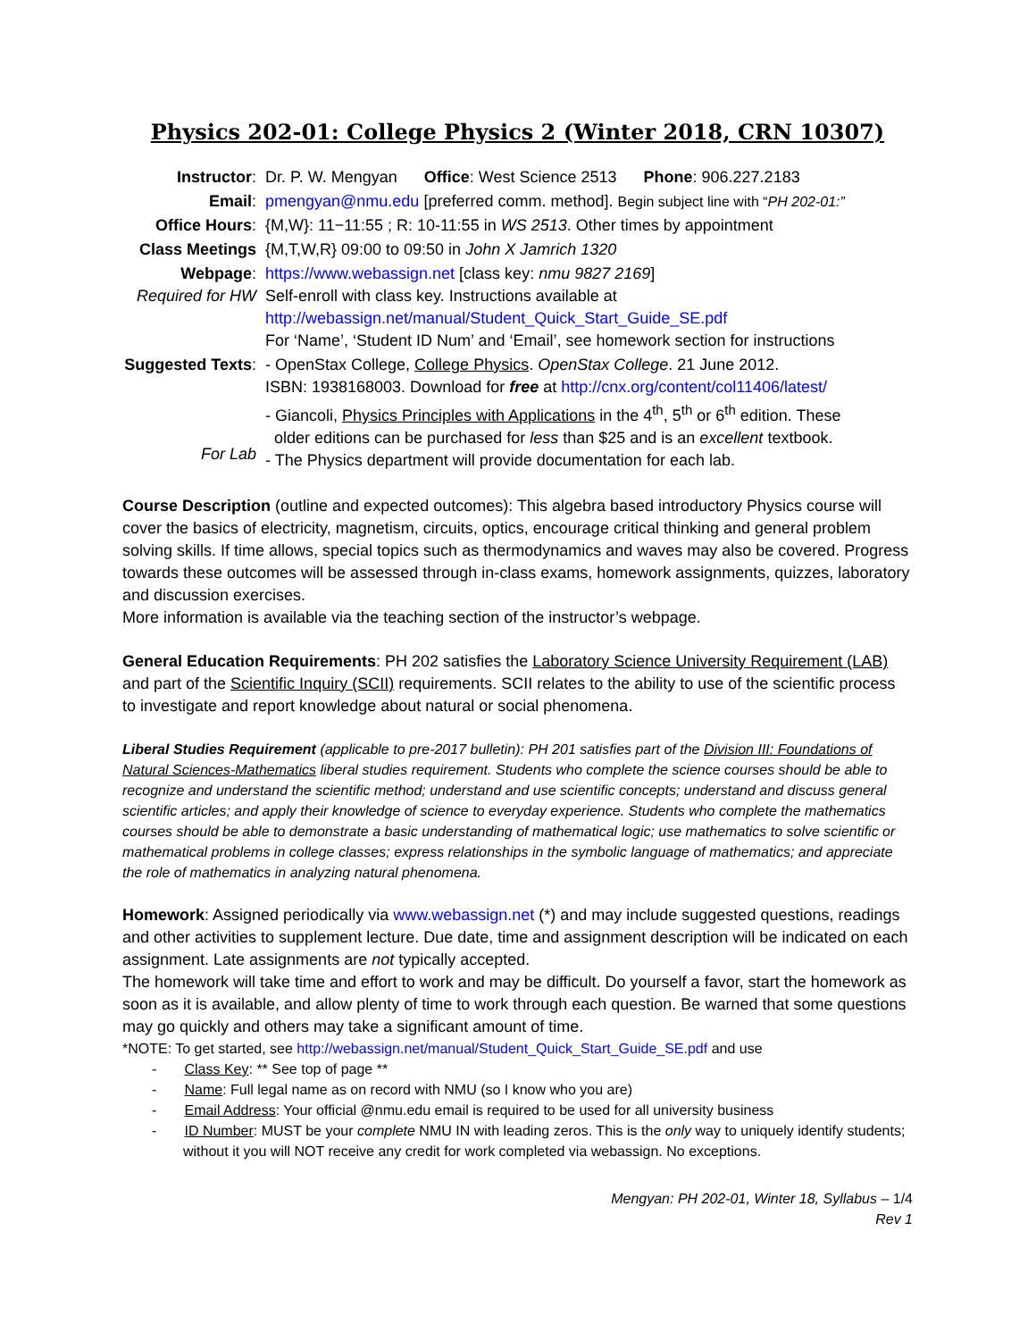Physics 202-01: College Physics 2 (Winter 2018, CRN 10307)
| Instructor : | Dr. P. W. Mengyan Office : West Science 2513 Phone : 906.227.2183 |
| Email : | pmengyan@nmu.edu [preferred comm. method]. Begin subject line with “ PH 202-01:” |
| Office Hours : | {M,W}: 11−11:55 ; R: 10-11:55 in WS 2513 . Other times by appointment |
| Class Meetings | {M,T,W,R} 09:00 to 09:50 in John X Jamrich 1320 |
| Webpage : Required for HW | https://www.webassign.net [class key: nmu 9827 2169 ] Self-enroll with class key. Instructions available at http://webassign.net/manual/Student_Quick_Start_Guide_SE.pdf For ‘Name’, ‘Student ID Num’ and ‘Email’, see homework section for instructions |
| Suggested Texts : For Lab | - OpenStax College, College Physics . OpenStax College . 21 June 2012. ISBN: 1938168003. Download for free at http://cnx.org/content/col11406/latest/ - Giancoli, Physics Principles with Applications in the 4<sup>th</sup>, 5<sup>th</sup> or 6<sup>th</sup> edition. These older editions can be purchased for less than $25 and is an excellent textbook. - The Physics department will provide documentation for each lab. |
Course Description (outline and expected outcomes): This algebra based introductory Physics course will cover the basics of electricity, magnetism, circuits, optics, encourage critical thinking and general problem solving skills. If time allows, special topics such as thermodynamics and waves may also be covered. Progress towards these outcomes will be assessed through in-class exams, homework assignments, quizzes, laboratory and discussion exercises.
More information is available via the teaching section of the instructor’s webpage.
General Education Requirements: PH 202 satisfies the Laboratory Science University Requirement (LAB) and part of the Scientific Inquiry (SCII) requirements. SCII relates to the ability to use of the scientific process to investigate and report knowledge about natural or social phenomena.
Liberal Studies Requirement (applicable to pre-2017 bulletin): PH 201 satisfies part of the Division III: Foundations of Natural Sciences-Mathematics liberal studies requirement. Students who complete the science courses should be able to recognize and understand the scientific method; understand and use scientific concepts; understand and discuss general scientific articles; and apply their knowledge of science to everyday experience. Students who complete the mathematics courses should be able to demonstrate a basic understanding of mathematical logic; use mathematics to solve scientific or mathematical problems in college classes; express relationships in the symbolic language of mathematics; and appreciate the role of mathematics in analyzing natural phenomena.
Homework: Assigned periodically via www.webassign.net (*) and may include suggested questions, readings and other activities to supplement lecture. Due date, time and assignment description will be indicated on each assignment. Late assignments are not typically accepted.
The homework will take time and effort to work and may be difficult. Do yourself a favor, start the homework as soon as it is available, and allow plenty of time to work through each question. Be warned that some questions may go quickly and others may take a significant amount of time.
*NOTE: To get started, see http://webassign.net/manual/Student_Quick_Start_Guide_SE.pdf and use
- Class Key: ** See top of page **
- Name: Full legal name as on record with NMU (so I know who you are)
- Email Address: Your official @nmu.edu email is required to be used for all university business
- ID Number: MUST be your complete NMU IN with leading zeros. This is the only way to uniquely identify students; without it you will NOT receive any credit for work completed via webassign. No exceptions.
Mengyan: PH 202-01, Winter 18, Syllabus – 1/4
Rev 1